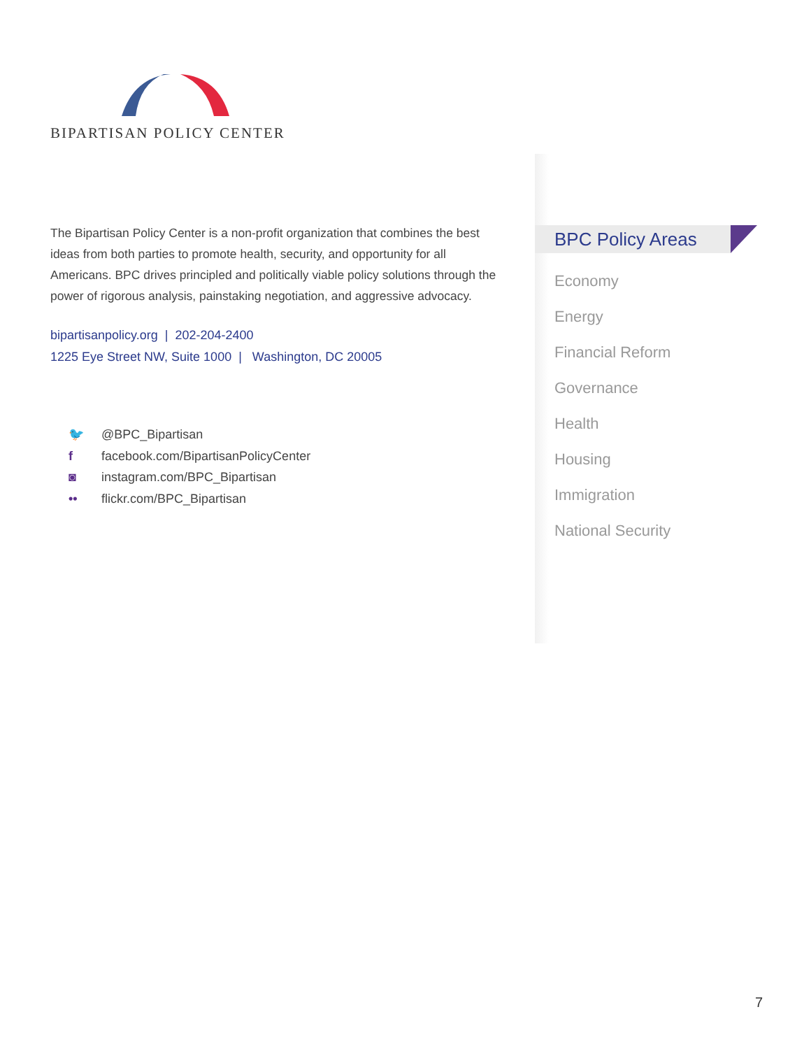BIPARTISAN POLICY CENTER
The Bipartisan Policy Center is a non-profit organization that combines the best ideas from both parties to promote health, security, and opportunity for all Americans. BPC drives principled and politically viable policy solutions through the power of rigorous analysis, painstaking negotiation, and aggressive advocacy.
bipartisanpolicy.org | 202-204-2400
1225 Eye Street NW, Suite 1000 | Washington, DC 20005
🐦 @BPC_Bipartisan
f facebook.com/BipartisanPolicyCenter
◙ instagram.com/BPC_Bipartisan
•• flickr.com/BPC_Bipartisan
BPC Policy Areas
Economy
Energy
Financial Reform
Governance
Health
Housing
Immigration
National Security
7